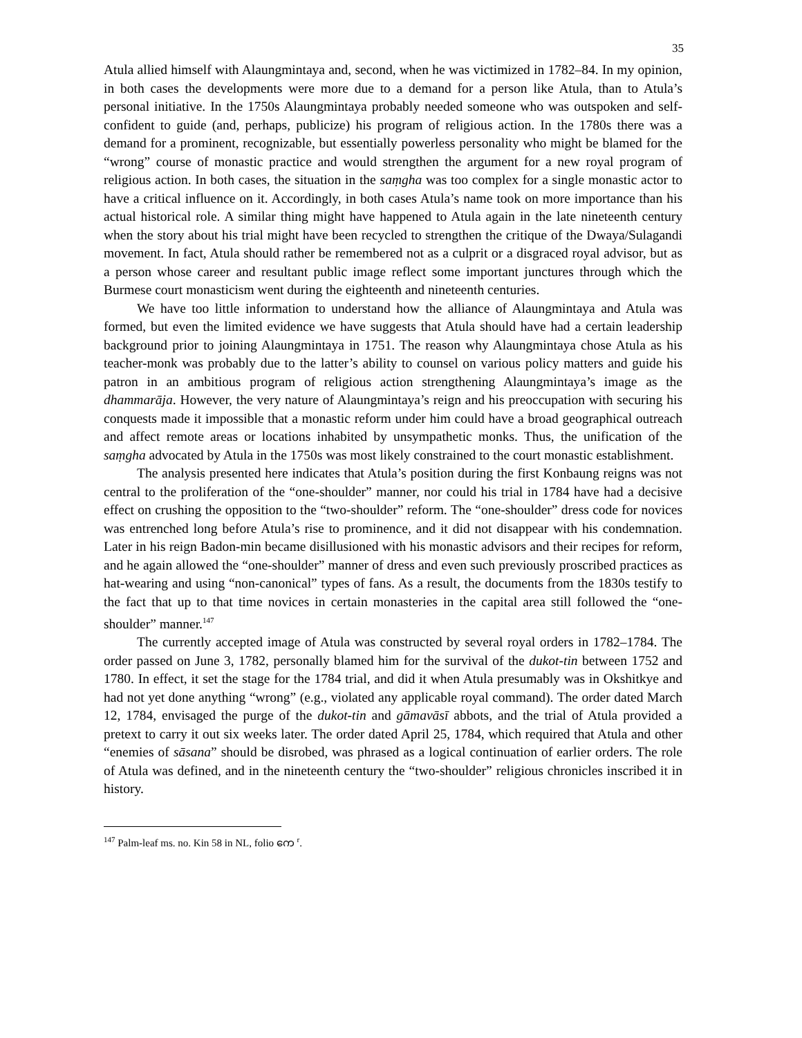35
Atula allied himself with Alaungmintaya and, second, when he was victimized in 1782–84. In my opinion, in both cases the developments were more due to a demand for a person like Atula, than to Atula’s personal initiative. In the 1750s Alaungmintaya probably needed someone who was outspoken and self-confident to guide (and, perhaps, publicize) his program of religious action. In the 1780s there was a demand for a prominent, recognizable, but essentially powerless personality who might be blamed for the “wrong” course of monastic practice and would strengthen the argument for a new royal program of religious action. In both cases, the situation in the saṃgha was too complex for a single monastic actor to have a critical influence on it. Accordingly, in both cases Atula’s name took on more importance than his actual historical role. A similar thing might have happened to Atula again in the late nineteenth century when the story about his trial might have been recycled to strengthen the critique of the Dwaya/Sulagandi movement. In fact, Atula should rather be remembered not as a culprit or a disgraced royal advisor, but as a person whose career and resultant public image reflect some important junctures through which the Burmese court monasticism went during the eighteenth and nineteenth centuries.
We have too little information to understand how the alliance of Alaungmintaya and Atula was formed, but even the limited evidence we have suggests that Atula should have had a certain leadership background prior to joining Alaungmintaya in 1751. The reason why Alaungmintaya chose Atula as his teacher-monk was probably due to the latter’s ability to counsel on various policy matters and guide his patron in an ambitious program of religious action strengthening Alaungmintaya’s image as the dhammarāja. However, the very nature of Alaungmintaya’s reign and his preoccupation with securing his conquests made it impossible that a monastic reform under him could have a broad geographical outreach and affect remote areas or locations inhabited by unsympathetic monks. Thus, the unification of the saṃgha advocated by Atula in the 1750s was most likely constrained to the court monastic establishment.
The analysis presented here indicates that Atula’s position during the first Konbaung reigns was not central to the proliferation of the “one-shoulder” manner, nor could his trial in 1784 have had a decisive effect on crushing the opposition to the “two-shoulder” reform. The “one-shoulder” dress code for novices was entrenched long before Atula’s rise to prominence, and it did not disappear with his condemnation. Later in his reign Badon-min became disillusioned with his monastic advisors and their recipes for reform, and he again allowed the “one-shoulder” manner of dress and even such previously proscribed practices as hat-wearing and using “non-canonical” types of fans. As a result, the documents from the 1830s testify to the fact that up to that time novices in certain monasteries in the capital area still followed the “one-shoulder” manner.<sup>147</sup>
The currently accepted image of Atula was constructed by several royal orders in 1782–1784. The order passed on June 3, 1782, personally blamed him for the survival of the dukot-tin between 1752 and 1780. In effect, it set the stage for the 1784 trial, and did it when Atula presumably was in Okshitkye and had not yet done anything “wrong” (e.g., violated any applicable royal command). The order dated March 12, 1784, envisaged the purge of the dukot-tin and gāmavāsī abbots, and the trial of Atula provided a pretext to carry it out six weeks later. The order dated April 25, 1784, which required that Atula and other “enemies of sāsana” should be disrobed, was phrased as a logical continuation of earlier orders. The role of Atula was defined, and in the nineteenth century the “two-shoulder” religious chronicles inscribed it in history.
<sup>147</sup> Palm-leaf ms. no. Kin 58 in NL, folio ကေ <sup>r</sup>.